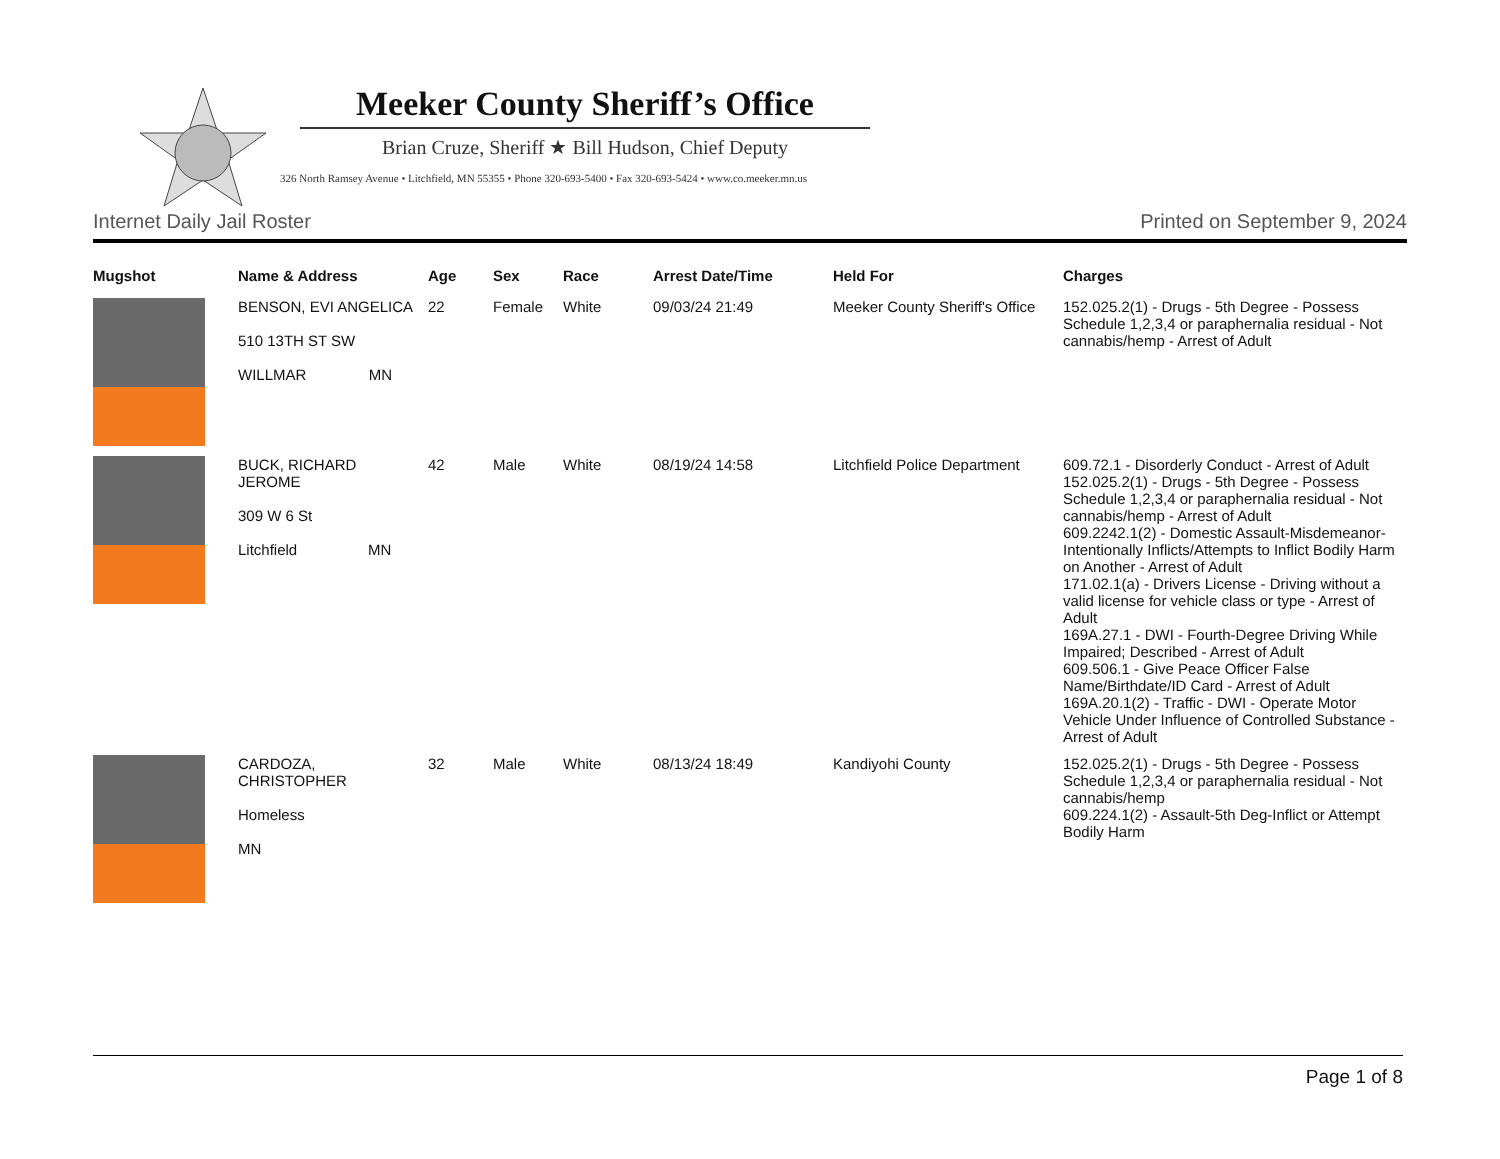Meeker County Sheriff’s Office
Brian Cruze, Sheriff ★ Bill Hudson, Chief Deputy
326 North Ramsey Avenue • Litchfield, MN 55355 • Phone 320-693-5400 • Fax 320-693-5424 • www.co.meeker.mn.us
Internet Daily Jail Roster Printed on September 9, 2024
| Mugshot | Name & Address | Age | Sex | Race | Arrest Date/Time | Held For | Charges |
| --- | --- | --- | --- | --- | --- | --- | --- |
| | BENSON, EVI ANGELICA 510 13TH ST SW WILLMAR MN | 22 | Female | White | 09/03/24 21:49 | Meeker County Sheriff's Office | 152.025.2(1) - Drugs - 5th Degree - Possess Schedule 1,2,3,4 or paraphernalia residual - Not cannabis/hemp - Arrest of Adult |
| | BUCK, RICHARD JEROME 309 W 6 St Litchfield MN | 42 | Male | White | 08/19/24 14:58 | Litchfield Police Department | 609.72.1 - Disorderly Conduct - Arrest of Adult 152.025.2(1) - Drugs - 5th Degree - Possess Schedule 1,2,3,4 or paraphernalia residual - Not cannabis/hemp - Arrest of Adult 609.2242.1(2) - Domestic Assault-Misdemeanor-Intentionally Inflicts/Attempts to Inflict Bodily Harm on Another - Arrest of Adult 171.02.1(a) - Drivers License - Driving without a valid license for vehicle class or type - Arrest of Adult 169A.27.1 - DWI - Fourth-Degree Driving While Impaired; Described - Arrest of Adult 609.506.1 - Give Peace Officer False Name/Birthdate/ID Card - Arrest of Adult 169A.20.1(2) - Traffic - DWI - Operate Motor Vehicle Under Influence of Controlled Substance - Arrest of Adult |
| | CARDOZA, CHRISTOPHER Homeless MN | 32 | Male | White | 08/13/24 18:49 | Kandiyohi County | 152.025.2(1) - Drugs - 5th Degree - Possess Schedule 1,2,3,4 or paraphernalia residual - Not cannabis/hemp 609.224.1(2) - Assault-5th Deg-Inflict or Attempt Bodily Harm |
Page 1 of 8